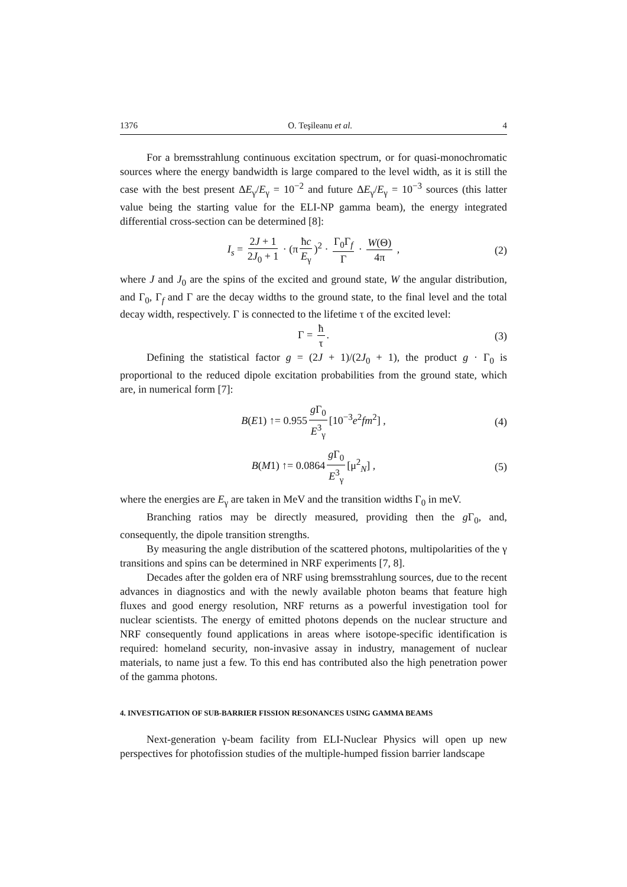1376 O. Teşileanu et al. 4
For a bremsstrahlung continuous excitation spectrum, or for quasi-monochromatic sources where the energy bandwidth is large compared to the level width, as it is still the case with the best present ΔE<sub>γ</sub>/E<sub>γ</sub> = 10<sup>−2</sup> and future ΔE<sub>γ</sub>/E<sub>γ</sub> = 10<sup>−3</sup> sources (this latter value being the starting value for the ELI-NP gamma beam), the energy integrated differential cross-section can be determined [8]:
I<sub>s</sub> = 2J + 1 2J<sub>0</sub> + 1 · (π ħc E<sub>γ</sub>)<sup>2</sup> · Γ<sub>0</sub>Γ<sub>f</sub> Γ · W(Θ) 4π , (2)
where J and J<sub>0</sub> are the spins of the excited and ground state, W the angular distribution, and Γ<sub>0</sub>, Γ<sub>f</sub> and Γ are the decay widths to the ground state, to the final level and the total decay width, respectively. Γ is connected to the lifetime τ of the excited level:
Γ = ħ τ. (3)
Defining the statistical factor g = (2J + 1)/(2J<sub>0</sub> + 1), the product g · Γ<sub>0</sub> is proportional to the reduced dipole excitation probabilities from the ground state, which are, in numerical form [7]:
B(E1) ↑= 0.955 g Γ<sub>0</sub> E<sup>3</sup><sub>γ</sub> [10<sup>−3</sup>e<sup>2</sup>fm<sup>2</sup>] , (4)
B(M1) ↑= 0.0864 g Γ<sub>0</sub> E<sup>3</sup><sub>γ</sub> [μ<sup>2</sup><sub>N</sub>] , (5)
where the energies are E<sub>γ</sub> are taken in MeV and the transition widths Γ<sub>0</sub> in meV.
Branching ratios may be directly measured, providing then the g Γ<sub>0</sub>, and, consequently, the dipole transition strengths.
By measuring the angle distribution of the scattered photons, multipolarities of the γ transitions and spins can be determined in NRF experiments [7, 8].
Decades after the golden era of NRF using bremsstrahlung sources, due to the recent advances in diagnostics and with the newly available photon beams that feature high fluxes and good energy resolution, NRF returns as a powerful investigation tool for nuclear scientists. The energy of emitted photons depends on the nuclear structure and NRF consequently found applications in areas where isotope-specific identification is required: homeland security, non-invasive assay in industry, management of nuclear materials, to name just a few. To this end has contributed also the high penetration power of the gamma photons.
4. INVESTIGATION OF SUB-BARRIER FISSION RESONANCES USING GAMMA BEAMS
Next-generation γ-beam facility from ELI-Nuclear Physics will open up new perspectives for photofission studies of the multiple-humped fission barrier landscape